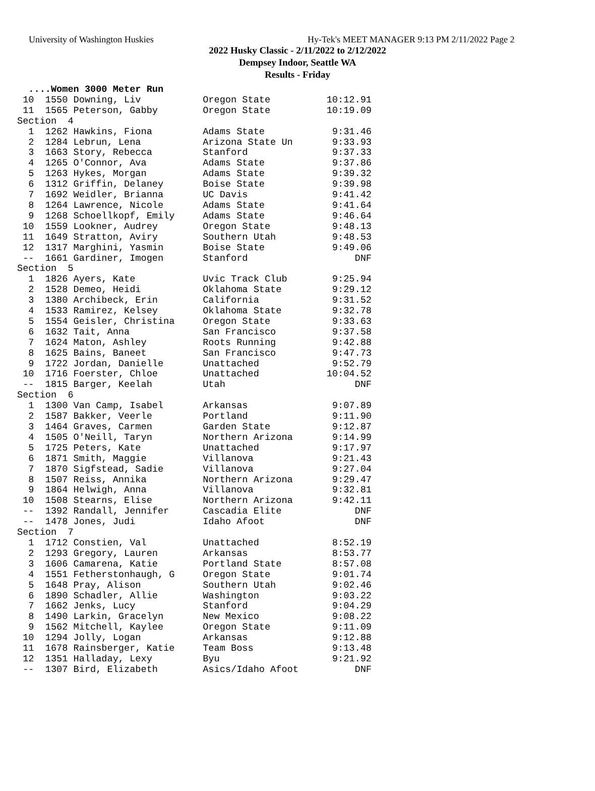University of Washington Huskies Hy-Tek's MEET MANAGER 9:13 PM 2/11/2022 Page 2
2022 Husky Classic - 2/11/2022 to 2/12/2022
Dempsey Indoor, Seattle WA
Results - Friday
  ....Women 3000 Meter Run
 10  1550 Downing, Liv           Oregon State          10:12.91
 11  1565 Peterson, Gabby        Oregon State          10:19.09
Section  4
  1  1262 Hawkins, Fiona         Adams State            9:31.46
  2  1284 Lebrun, Lena           Arizona State Un       9:33.93
  3  1663 Story, Rebecca         Stanford               9:37.33
  4  1265 O'Connor, Ava          Adams State            9:37.86
  5  1263 Hykes, Morgan          Adams State            9:39.32
  6  1312 Griffin, Delaney       Boise State            9:39.98
  7  1692 Weidler, Brianna       UC Davis               9:41.42
  8  1264 Lawrence, Nicole       Adams State            9:41.64
  9  1268 Schoellkopf, Emily     Adams State            9:46.64
 10  1559 Lookner, Audrey        Oregon State           9:48.13
 11  1649 Stratton, Aviry        Southern Utah          9:48.53
 12  1317 Marghini, Yasmin       Boise State            9:49.06
 --  1661 Gardiner, Imogen       Stanford                   DNF
Section  5
  1  1826 Ayers, Kate            Uvic Track Club        9:25.94
  2  1528 Demeo, Heidi           Oklahoma State         9:29.12
  3  1380 Archibeck, Erin        California             9:31.52
  4  1533 Ramirez, Kelsey        Oklahoma State         9:32.78
  5  1554 Geisler, Christina     Oregon State           9:33.63
  6  1632 Tait, Anna             San Francisco          9:37.58
  7  1624 Maton, Ashley          Roots Running          9:42.88
  8  1625 Bains, Baneet          San Francisco          9:47.73
  9  1722 Jordan, Danielle       Unattached             9:52.79
 10  1716 Foerster, Chloe        Unattached            10:04.52
 --  1815 Barger, Keelah         Utah                       DNF
Section  6
  1  1300 Van Camp, Isabel       Arkansas               9:07.89
  2  1587 Bakker, Veerle         Portland               9:11.90
  3  1464 Graves, Carmen         Garden State           9:12.87
  4  1505 O'Neill, Taryn         Northern Arizona       9:14.99
  5  1725 Peters, Kate           Unattached             9:17.97
  6  1871 Smith, Maggie          Villanova              9:21.43
  7  1870 Sigfstead, Sadie       Villanova              9:27.04
  8  1507 Reiss, Annika          Northern Arizona       9:29.47
  9  1864 Helwigh, Anna          Villanova              9:32.81
 10  1508 Stearns, Elise         Northern Arizona       9:42.11
 --  1392 Randall, Jennifer      Cascadia Elite             DNF
 --  1478 Jones, Judi            Idaho Afoot                DNF
Section  7
  1  1712 Constien, Val          Unattached             8:52.19
  2  1293 Gregory, Lauren        Arkansas               8:53.77
  3  1606 Camarena, Katie        Portland State         8:57.08
  4  1551 Fetherstonhaugh, G     Oregon State           9:01.74
  5  1648 Pray, Alison           Southern Utah          9:02.46
  6  1890 Schadler, Allie        Washington             9:03.22
  7  1662 Jenks, Lucy            Stanford               9:04.29
  8  1490 Larkin, Gracelyn       New Mexico             9:08.22
  9  1562 Mitchell, Kaylee       Oregon State           9:11.09
 10  1294 Jolly, Logan           Arkansas               9:12.88
 11  1678 Rainsberger, Katie     Team Boss              9:13.48
 12  1351 Halladay, Lexy         Byu                    9:21.92
 --  1307 Bird, Elizabeth        Asics/Idaho Afoot          DNF